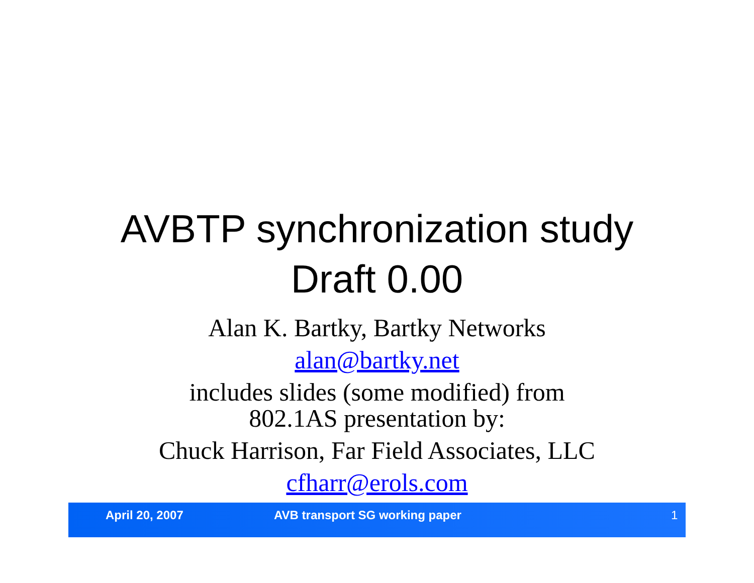AVBTP synchronization study
Draft 0.00
Alan K. Bartky, Bartky Networks
alan@bartky.net
includes slides (some modified) from
802.1AS presentation by:
Chuck Harrison, Far Field Associates, LLC
cfharr@erols.com
April 20, 2007 AVB transport SG working paper 1